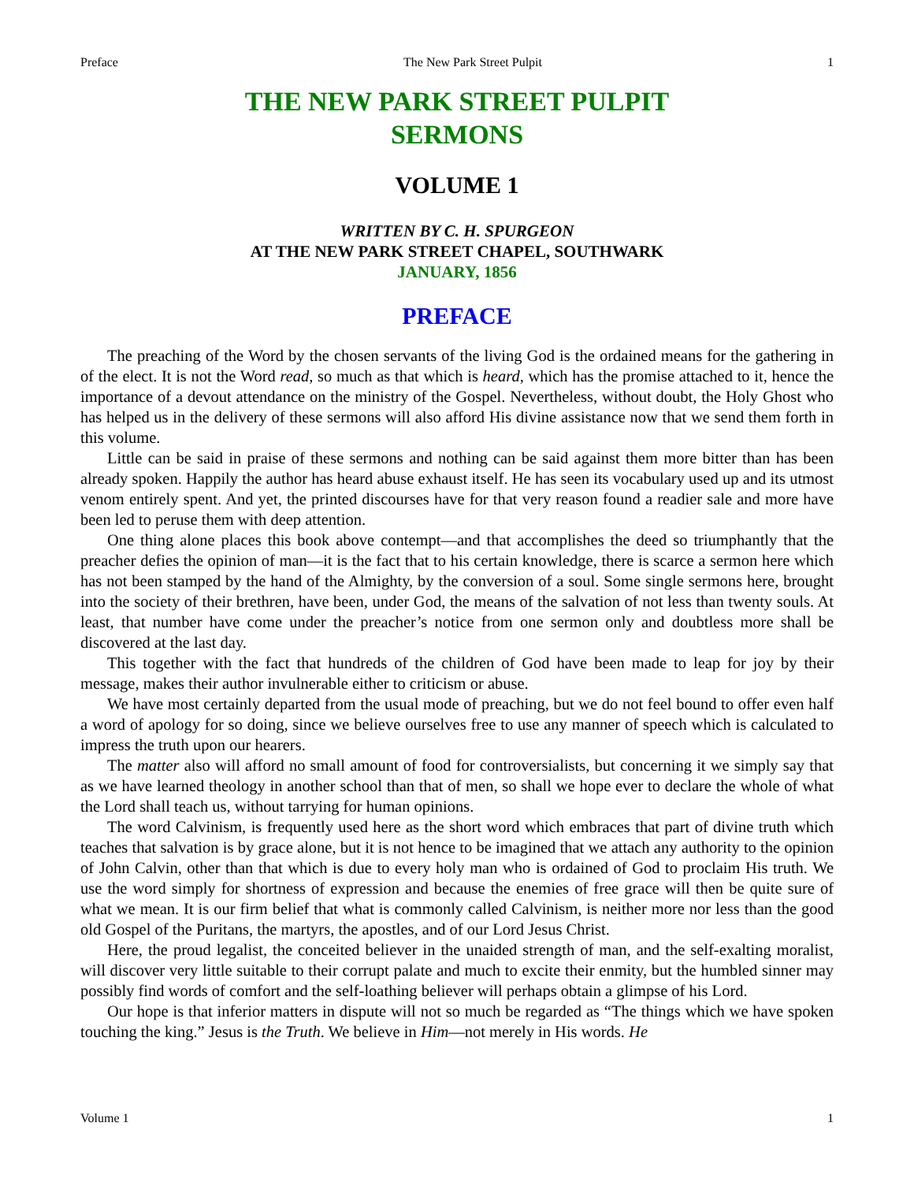Preface The New Park Street Pulpit 1
THE NEW PARK STREET PULPIT
SERMONS
VOLUME 1
WRITTEN BY C. H. SPURGEON
AT THE NEW PARK STREET CHAPEL, SOUTHWARK
JANUARY, 1856
PREFACE
The preaching of the Word by the chosen servants of the living God is the ordained means for the gathering in of the elect. It is not the Word read, so much as that which is heard, which has the promise attached to it, hence the importance of a devout attendance on the ministry of the Gospel. Nevertheless, without doubt, the Holy Ghost who has helped us in the delivery of these sermons will also afford His divine assistance now that we send them forth in this volume.
Little can be said in praise of these sermons and nothing can be said against them more bitter than has been already spoken. Happily the author has heard abuse exhaust itself. He has seen its vocabulary used up and its utmost venom entirely spent. And yet, the printed discourses have for that very reason found a readier sale and more have been led to peruse them with deep attention.
One thing alone places this book above contempt—and that accomplishes the deed so triumphantly that the preacher defies the opinion of man—it is the fact that to his certain knowledge, there is scarce a sermon here which has not been stamped by the hand of the Almighty, by the conversion of a soul. Some single sermons here, brought into the society of their brethren, have been, under God, the means of the salvation of not less than twenty souls. At least, that number have come under the preacher’s notice from one sermon only and doubtless more shall be discovered at the last day.
This together with the fact that hundreds of the children of God have been made to leap for joy by their message, makes their author invulnerable either to criticism or abuse.
We have most certainly departed from the usual mode of preaching, but we do not feel bound to offer even half a word of apology for so doing, since we believe ourselves free to use any manner of speech which is calculated to impress the truth upon our hearers.
The matter also will afford no small amount of food for controversialists, but concerning it we simply say that as we have learned theology in another school than that of men, so shall we hope ever to declare the whole of what the Lord shall teach us, without tarrying for human opinions.
The word Calvinism, is frequently used here as the short word which embraces that part of divine truth which teaches that salvation is by grace alone, but it is not hence to be imagined that we attach any authority to the opinion of John Calvin, other than that which is due to every holy man who is ordained of God to proclaim His truth. We use the word simply for shortness of expression and because the enemies of free grace will then be quite sure of what we mean. It is our firm belief that what is commonly called Calvinism, is neither more nor less than the good old Gospel of the Puritans, the martyrs, the apostles, and of our Lord Jesus Christ.
Here, the proud legalist, the conceited believer in the unaided strength of man, and the self-exalting moralist, will discover very little suitable to their corrupt palate and much to excite their enmity, but the humbled sinner may possibly find words of comfort and the self-loathing believer will perhaps obtain a glimpse of his Lord.
Our hope is that inferior matters in dispute will not so much be regarded as “The things which we have spoken touching the king.” Jesus is the Truth. We believe in Him—not merely in His words. He
Volume 1 1